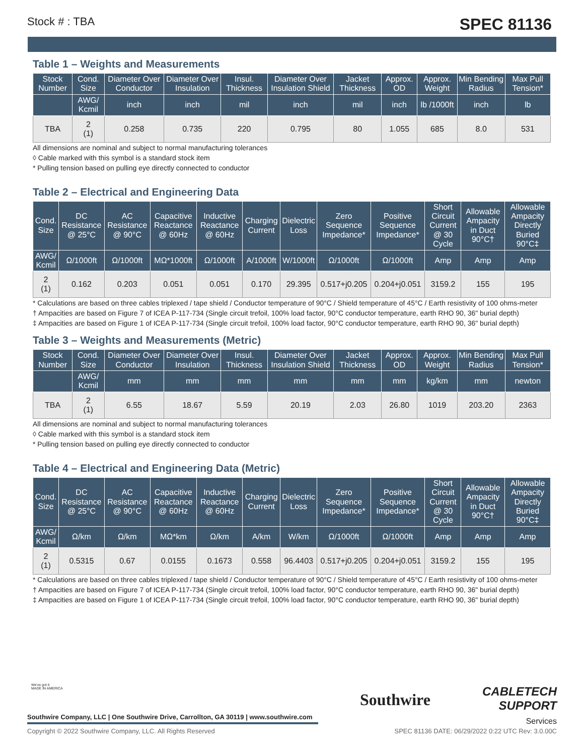Stock # : TBA SPEC 81136
Table 1 – Weights and Measurements
| Stock Number | Cond. Size | Diameter Over Conductor | Diameter Over Insulation | Insul. Thickness | Diameter Over Insulation Shield | Jacket Thickness | Approx. OD | Approx. Weight | Min Bending Radius | Max Pull Tension* |
| --- | --- | --- | --- | --- | --- | --- | --- | --- | --- | --- |
| | AWG/ Kcmil | inch | inch | mil | inch | mil | inch | lb /1000ft | inch | lb |
| TBA | 2 (1) | 0.258 | 0.735 | 220 | 0.795 | 80 | 1.055 | 685 | 8.0 | 531 |
All dimensions are nominal and subject to normal manufacturing tolerances
◊ Cable marked with this symbol is a standard stock item
* Pulling tension based on pulling eye directly connected to conductor
Table 2 – Electrical and Engineering Data
| Cond. Size | DC Resistance @ 25°C | AC Resistance @ 90°C | Capacitive Reactance @ 60Hz | Inductive Reactance @ 60Hz | Charging Current | Dielectric Loss | Zero Sequence Impedance* | Positive Sequence Impedance* | Short Circuit Current @ 30 Cycle | Allowable Ampacity in Duct 90°C† | Allowable Ampacity Directly Buried 90°C‡ |
| --- | --- | --- | --- | --- | --- | --- | --- | --- | --- | --- | --- |
| AWG/ Kcmil | Ω/1000ft | Ω/1000ft | MΩ*1000ft | Ω/1000ft | A/1000ft | W/1000ft | Ω/1000ft | Ω/1000ft | Amp | Amp | Amp |
| 2 (1) | 0.162 | 0.203 | 0.051 | 0.051 | 0.170 | 29.395 | 0.517+j0.205 | 0.204+j0.051 | 3159.2 | 155 | 195 |
* Calculations are based on three cables triplexed / tape shield / Conductor temperature of 90°C / Shield temperature of 45°C / Earth resistivity of 100 ohms-meter
† Ampacities are based on Figure 7 of ICEA P-117-734 (Single circuit trefoil, 100% load factor, 90°C conductor temperature, earth RHO 90, 36" burial depth)
‡ Ampacities are based on Figure 1 of ICEA P-117-734 (Single circuit trefoil, 100% load factor, 90°C conductor temperature, earth RHO 90, 36" burial depth)
Table 3 – Weights and Measurements (Metric)
| Stock Number | Cond. Size | Diameter Over Conductor | Diameter Over Insulation | Insul. Thickness | Diameter Over Insulation Shield | Jacket Thickness | Approx. OD | Approx. Weight | Min Bending Radius | Max Pull Tension* |
| --- | --- | --- | --- | --- | --- | --- | --- | --- | --- | --- |
| | AWG/ Kcmil | mm | mm | mm | mm | mm | mm | kg/km | mm | newton |
| TBA | 2 (1) | 6.55 | 18.67 | 5.59 | 20.19 | 2.03 | 26.80 | 1019 | 203.20 | 2363 |
All dimensions are nominal and subject to normal manufacturing tolerances
◊ Cable marked with this symbol is a standard stock item
* Pulling tension based on pulling eye directly connected to conductor
Table 4 – Electrical and Engineering Data (Metric)
| Cond. Size | DC Resistance @ 25°C | AC Resistance @ 90°C | Capacitive Reactance @ 60Hz | Inductive Reactance @ 60Hz | Charging Current | Dielectric Loss | Zero Sequence Impedance* | Positive Sequence Impedance* | Short Circuit Current @ 30 Cycle | Allowable Ampacity in Duct 90°C† | Allowable Ampacity Directly Buried 90°C‡ |
| --- | --- | --- | --- | --- | --- | --- | --- | --- | --- | --- | --- |
| AWG/ Kcmil | Ω/km | Ω/km | MΩ*km | Ω/km | A/km | W/km | Ω/1000ft | Ω/1000ft | Amp | Amp | Amp |
| 2 (1) | 0.5315 | 0.67 | 0.0155 | 0.1673 | 0.558 | 96.4403 | 0.517+j0.205 | 0.204+j0.051 | 3159.2 | 155 | 195 |
* Calculations are based on three cables triplexed / tape shield / Conductor temperature of 90°C / Shield temperature of 45°C / Earth resistivity of 100 ohms-meter
† Ampacities are based on Figure 7 of ICEA P-117-734 (Single circuit trefoil, 100% load factor, 90°C conductor temperature, earth RHO 90, 36" burial depth)
‡ Ampacities are based on Figure 1 of ICEA P-117-734 (Single circuit trefoil, 100% load factor, 90°C conductor temperature, earth RHO 90, 36" burial depth)
We've got it
MADE IN AMERICA
Southwire
CABLETECH
SUPPORT
Services
Southwire Company, LLC | One Southwire Drive, Carrollton, GA 30119 | www.southwire.com
Copyright © 2022 Southwire Company, LLC. All Rights Reserved SPEC 81136 DATE: 06/29/2022 0:22 UTC Rev: 3.0.00C